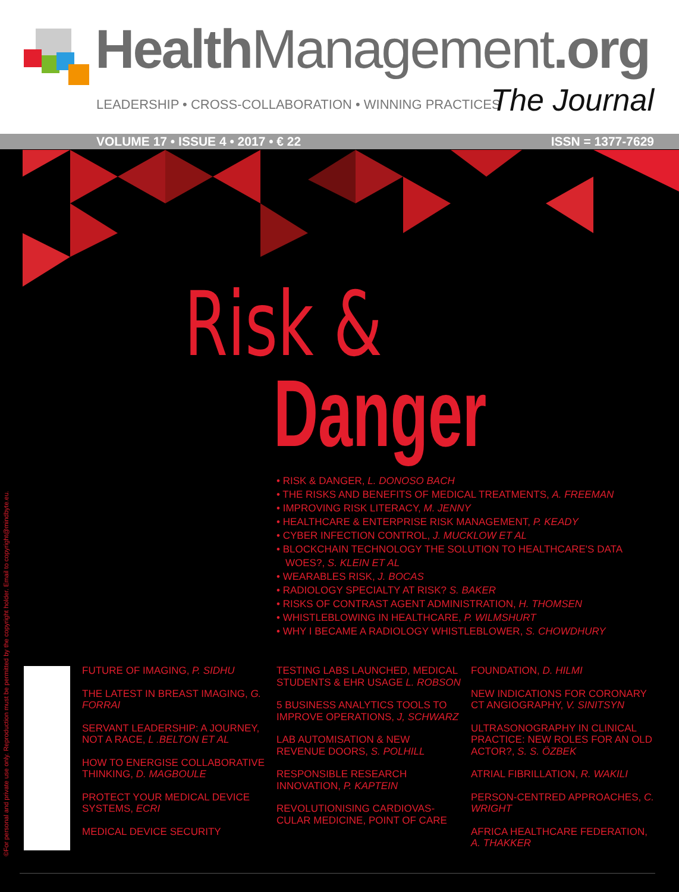Health Management.org
LEADERSHIP • CROSS-COLLABORATION • WINNING PRACTICES
The Journal
VOLUME 17 • ISSUE 4 • 2017 • € 22 ISSN = 1377-7629
Risk &
Danger
• RISK & DANGER, L. DONOSO BACH
• THE RISKS AND BENEFITS OF MEDICAL TREATMENTS, A. FREEMAN
• IMPROVING RISK LITERACY, M. JENNY
• HEALTHCARE & ENTERPRISE RISK MANAGEMENT, P. KEADY
• CYBER INFECTION CONTROL, J. MUCKLOW ET AL
• BLOCKCHAIN TECHNOLOGY THE SOLUTION TO HEALTHCARE'S DATA WOES?, S. KLEIN ET AL
• WEARABLES RISK, J. BOCAS
• RADIOLOGY SPECIALTY AT RISK? S. BAKER
• RISKS OF CONTRAST AGENT ADMINISTRATION, H. THOMSEN
• WHISTLEBLOWING IN HEALTHCARE, P. WILMSHURT
• WHY I BECAME A RADIOLOGY WHISTLEBLOWER, S. CHOWDHURY
FUTURE OF IMAGING, P. SIDHU
THE LATEST IN BREAST IMAGING, G. FORRAI
SERVANT LEADERSHIP: A JOURNEY, NOT A RACE, L .BELTON ET AL
HOW TO ENERGISE COLLABORATIVE THINKING, D. MAGBOULE
PROTECT YOUR MEDICAL DEVICE SYSTEMS, ECRI
MEDICAL DEVICE SECURITY
TESTING LABS LAUNCHED, MEDICAL STUDENTS & EHR USAGE L. ROBSON
5 BUSINESS ANALYTICS TOOLS TO IMPROVE OPERATIONS, J, SCHWARZ
LAB AUTOMISATION & NEW REVENUE DOORS, S. POLHILL
RESPONSIBLE RESEARCH INNOVATION, P. KAPTEIN
REVOLUTIONISING CARDIOVAS-CULAR MEDICINE, POINT OF CARE
FOUNDATION, D. HILMI
NEW INDICATIONS FOR CORONARY CT ANGIOGRAPHY, V. SINITSYN
ULTRASONOGRAPHY IN CLINICAL PRACTICE: NEW ROLES FOR AN OLD ACTOR?, S. S. ÖZBEK
ATRIAL FIBRILLATION, R. WAKILI
PERSON-CENTRED APPROACHES, C. WRIGHT
AFRICA HEALTHCARE FEDERATION, A. THAKKER
©For personal and private use only. Reproduction must be permitted by the copyright holder. Email to copyright@mindbyte.eu.